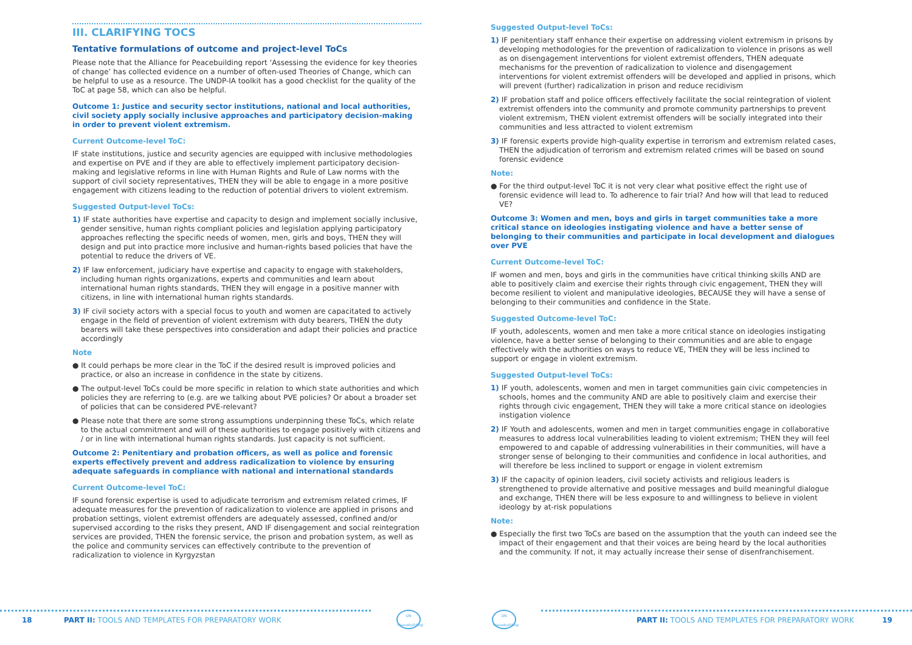III. CLARIFYING TOCS
Tentative formulations of outcome and project-level ToCs
Please note that the Alliance for Peacebuilding report ‘Assessing the evidence for key theories of change’ has collected evidence on a number of often-used Theories of Change, which can be helpful to use as a resource. The UNDP-IA toolkit has a good checklist for the quality of the ToC at page 58, which can also be helpful.
Outcome 1: Justice and security sector institutions, national and local authorities, civil society apply socially inclusive approaches and participatory decision-making in order to prevent violent extremism.
Current Outcome-level ToC:
IF state institutions, justice and security agencies are equipped with inclusive methodologies and expertise on PVE and if they are able to effectively implement participatory decision-making and legislative reforms in line with Human Rights and Rule of Law norms with the support of civil society representatives, THEN they will be able to engage in a more positive engagement with citizens leading to the reduction of potential drivers to violent extremism.
Suggested Output-level ToCs:
1) IF state authorities have expertise and capacity to design and implement socially inclusive, gender sensitive, human rights compliant policies and legislation applying participatory approaches reflecting the specific needs of women, men, girls and boys, THEN they will design and put into practice more inclusive and human-rights based policies that have the potential to reduce the drivers of VE.
2) IF law enforcement, judiciary have expertise and capacity to engage with stakeholders, including human rights organizations, experts and communities and learn about international human rights standards, THEN they will engage in a positive manner with citizens, in line with international human rights standards.
3) IF civil society actors with a special focus to youth and women are capacitated to actively engage in the field of prevention of violent extremism with duty bearers, THEN the duty bearers will take these perspectives into consideration and adapt their policies and practice accordingly
Note
● It could perhaps be more clear in the ToC if the desired result is improved policies and practice, or also an increase in confidence in the state by citizens.
● The output-level ToCs could be more specific in relation to which state authorities and which policies they are referring to (e.g. are we talking about PVE policies? Or about a broader set of policies that can be considered PVE-relevant?
● Please note that there are some strong assumptions underpinning these ToCs, which relate to the actual commitment and will of these authorities to engage positively with citizens and / or in line with international human rights standards. Just capacity is not sufficient.
Outcome 2: Penitentiary and probation officers, as well as police and forensic experts effectively prevent and address radicalization to violence by ensuring adequate safeguards in compliance with national and international standards
Current Outcome-level ToC:
IF sound forensic expertise is used to adjudicate terrorism and extremism related crimes, IF adequate measures for the prevention of radicalization to violence are applied in prisons and probation settings, violent extremist offenders are adequately assessed, confined and/or supervised according to the risks they present, AND IF disengagement and social reintegration services are provided, THEN the forensic service, the prison and probation system, as well as the police and community services can effectively contribute to the prevention of radicalization to violence in Kyrgyzstan
Suggested Output-level ToCs:
1) IF penitentiary staff enhance their expertise on addressing violent extremism in prisons by developing methodologies for the prevention of radicalization to violence in prisons as well as on disengagement interventions for violent extremist offenders, THEN adequate mechanisms for the prevention of radicalization to violence and disengagement interventions for violent extremist offenders will be developed and applied in prisons, which will prevent (further) radicalization in prison and reduce recidivism
2) IF probation staff and police officers effectively facilitate the social reintegration of violent extremist offenders into the community and promote community partnerships to prevent violent extremism, THEN violent extremist offenders will be socially integrated into their communities and less attracted to violent extremism
3) IF forensic experts provide high-quality expertise in terrorism and extremism related cases, THEN the adjudication of terrorism and extremism related crimes will be based on sound forensic evidence
Note:
● For the third output-level ToC it is not very clear what positive effect the right use of forensic evidence will lead to. To adherence to fair trial? And how will that lead to reduced VE?
Outcome 3: Women and men, boys and girls in target communities take a more critical stance on ideologies instigating violence and have a better sense of belonging to their communities and participate in local development and dialogues over PVE
Current Outcome-level ToC:
IF women and men, boys and girls in the communities have critical thinking skills AND are able to positively claim and exercise their rights through civic engagement, THEN they will become resilient to violent and manipulative ideologies, BECAUSE they will have a sense of belonging to their communities and confidence in the State.
Suggested Outcome-level ToC:
IF youth, adolescents, women and men take a more critical stance on ideologies instigating violence, have a better sense of belonging to their communities and are able to engage effectively with the authorities on ways to reduce VE, THEN they will be less inclined to support or engage in violent extremism.
Suggested Output-level ToCs:
1) IF youth, adolescents, women and men in target communities gain civic competencies in schools, homes and the community AND are able to positively claim and exercise their rights through civic engagement, THEN they will take a more critical stance on ideologies instigation violence
2) IF Youth and adolescents, women and men in target communities engage in collaborative measures to address local vulnerabilities leading to violent extremism; THEN they will feel empowered to and capable of addressing vulnerabilities in their communities, will have a stronger sense of belonging to their communities and confidence in local authorities, and will therefore be less inclined to support or engage in violent extremism
3) IF the capacity of opinion leaders, civil society activists and religious leaders is strengthened to provide alternative and positive messages and build meaningful dialogue and exchange, THEN there will be less exposure to and willingness to believe in violent ideology by at-risk populations
Note:
● Especially the first two ToCs are based on the assumption that the youth can indeed see the impact of their engagement and that their voices are being heard by the local authorities and the community. If not, it may actually increase their sense of disenfranchisement.
18
PART II: TOOLS AND TEMPLATES FOR PREPARATORY WORK
UN Peacebuilding
UN Peacebuilding
PART II: TOOLS AND TEMPLATES FOR PREPARATORY WORK
19